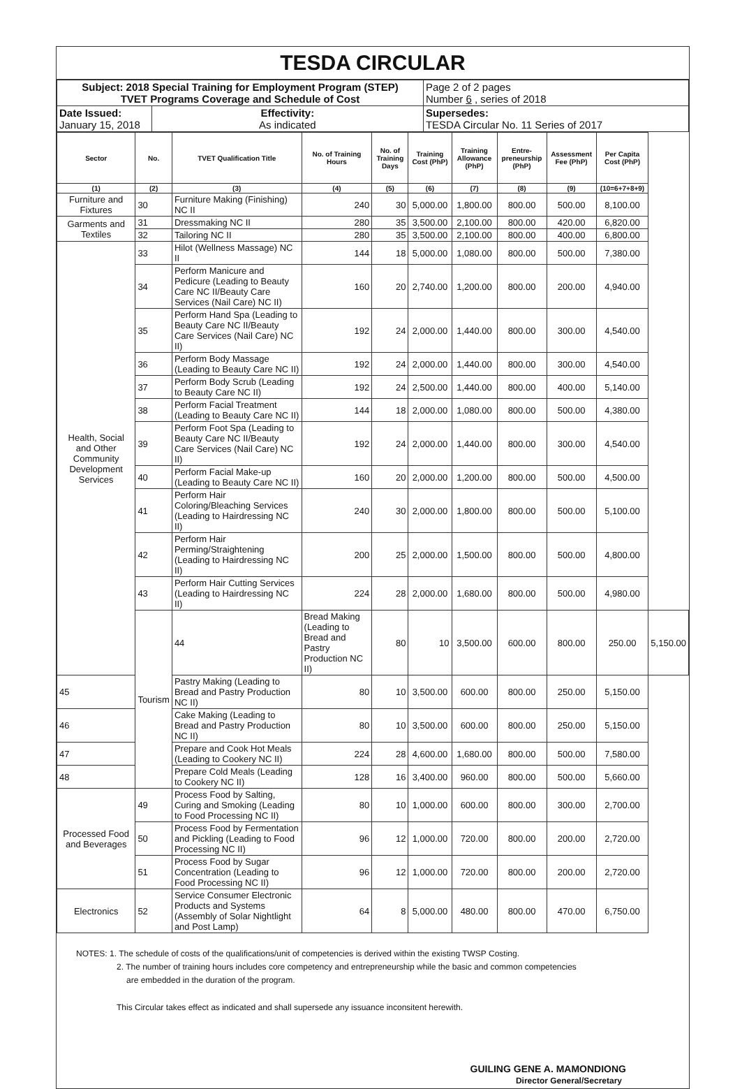TESDA CIRCULAR
| Subject: 2018 Special Training for Employment Program (STEP) TVET Programs Coverage and Schedule of Cost | | Page 2 of 2 pages Number 6 , series of 2018 |
| Date Issued: January 15, 2018 | Effectivity: As indicated | Supersedes: TESDA Circular No. 11 Series of 2017 |
| Sector | No. | TVET Qualification Title | No. of Training Hours | No. of Training Days | Training Cost (PhP) | Training Allowance (PhP) | Entre-preneurship (PhP) | Assessment Fee (PhP) | Per Capita Cost (PhP) | |
| --- | --- | --- | --- | --- | --- | --- | --- | --- | --- | --- |
| (1) | (2) | (3) | (4) | (5) | (6) | (7) | (8) | (9) | (10=6+7+8+9) | |
| Furniture and Fixtures | 30 | Furniture Making (Finishing) NC II | 240 | 30 | 5,000.00 | 1,800.00 | 800.00 | 500.00 | 8,100.00 | |
| Garments and Textiles | 31 | Dressmaking NC II | 280 | 35 | 3,500.00 | 2,100.00 | 800.00 | 420.00 | 6,820.00 | |
| | 32 | Tailoring NC II | 280 | 35 | 3,500.00 | 2,100.00 | 800.00 | 400.00 | 6,800.00 | |
| Health, Social and Other Community Development Services | 33 | Hilot (Wellness Massage) NC II | 144 | 18 | 5,000.00 | 1,080.00 | 800.00 | 500.00 | 7,380.00 | |
| | 34 | Perform Manicure and Pedicure (Leading to Beauty Care NC II/Beauty Care Services (Nail Care) NC II) | 160 | 20 | 2,740.00 | 1,200.00 | 800.00 | 200.00 | 4,940.00 | |
| | 35 | Perform Hand Spa (Leading to Beauty Care NC II/Beauty Care Services (Nail Care) NC II) | 192 | 24 | 2,000.00 | 1,440.00 | 800.00 | 300.00 | 4,540.00 | |
| | 36 | Perform Body Massage (Leading to Beauty Care NC II) | 192 | 24 | 2,000.00 | 1,440.00 | 800.00 | 300.00 | 4,540.00 | |
| | 37 | Perform Body Scrub (Leading to Beauty Care NC II) | 192 | 24 | 2,500.00 | 1,440.00 | 800.00 | 400.00 | 5,140.00 | |
| | 38 | Perform Facial Treatment (Leading to Beauty Care NC II) | 144 | 18 | 2,000.00 | 1,080.00 | 800.00 | 500.00 | 4,380.00 | |
| | 39 | Perform Foot Spa (Leading to Beauty Care NC II/Beauty Care Services (Nail Care) NC II) | 192 | 24 | 2,000.00 | 1,440.00 | 800.00 | 300.00 | 4,540.00 | |
| | 40 | Perform Facial Make-up (Leading to Beauty Care NC II) | 160 | 20 | 2,000.00 | 1,200.00 | 800.00 | 500.00 | 4,500.00 | |
| | 41 | Perform Hair Coloring/Bleaching Services (Leading to Hairdressing NC II) | 240 | 30 | 2,000.00 | 1,800.00 | 800.00 | 500.00 | 5,100.00 | |
| | 42 | Perform Hair Perming/Straightening (Leading to Hairdressing NC II) | 200 | 25 | 2,000.00 | 1,500.00 | 800.00 | 500.00 | 4,800.00 | |
| | 43 | Perform Hair Cutting Services (Leading to Hairdressing NC II) | 224 | 28 | 2,000.00 | 1,680.00 | 800.00 | 500.00 | 4,980.00 | |
| | Tourism | 44 | Bread Making (Leading to Bread and Pastry Production NC II) | 80 | 10 | 3,500.00 | 600.00 | 800.00 | 250.00 | 5,150.00 |
| 45 | | Pastry Making (Leading to Bread and Pastry Production NC II) | 80 | 10 | 3,500.00 | 600.00 | 800.00 | 250.00 | 5,150.00 | |
| 46 | | Cake Making (Leading to Bread and Pastry Production NC II) | 80 | 10 | 3,500.00 | 600.00 | 800.00 | 250.00 | 5,150.00 | |
| 47 | | Prepare and Cook Hot Meals (Leading to Cookery NC II) | 224 | 28 | 4,600.00 | 1,680.00 | 800.00 | 500.00 | 7,580.00 | |
| 48 | | Prepare Cold Meals (Leading to Cookery NC II) | 128 | 16 | 3,400.00 | 960.00 | 800.00 | 500.00 | 5,660.00 | |
| Processed Food and Beverages | 49 | Process Food by Salting, Curing and Smoking (Leading to Food Processing NC II) | 80 | 10 | 1,000.00 | 600.00 | 800.00 | 300.00 | 2,700.00 | |
| | 50 | Process Food by Fermentation and Pickling (Leading to Food Processing NC II) | 96 | 12 | 1,000.00 | 720.00 | 800.00 | 200.00 | 2,720.00 | |
| | 51 | Process Food by Sugar Concentration (Leading to Food Processing NC II) | 96 | 12 | 1,000.00 | 720.00 | 800.00 | 200.00 | 2,720.00 | |
| Electronics | 52 | Service Consumer Electronic Products and Systems (Assembly of Solar Nightlight and Post Lamp) | 64 | 8 | 5,000.00 | 480.00 | 800.00 | 470.00 | 6,750.00 | |
NOTES: 1. The schedule of costs of the qualifications/unit of competencies is derived within the existing TWSP Costing.
2. The number of training hours includes core competency and entrepreneurship while the basic and common competencies
are embedded in the duration of the program.
This Circular takes effect as indicated and shall supersede any issuance inconsitent herewith.
GUILING GENE A. MAMONDIONG
Director General/Secretary